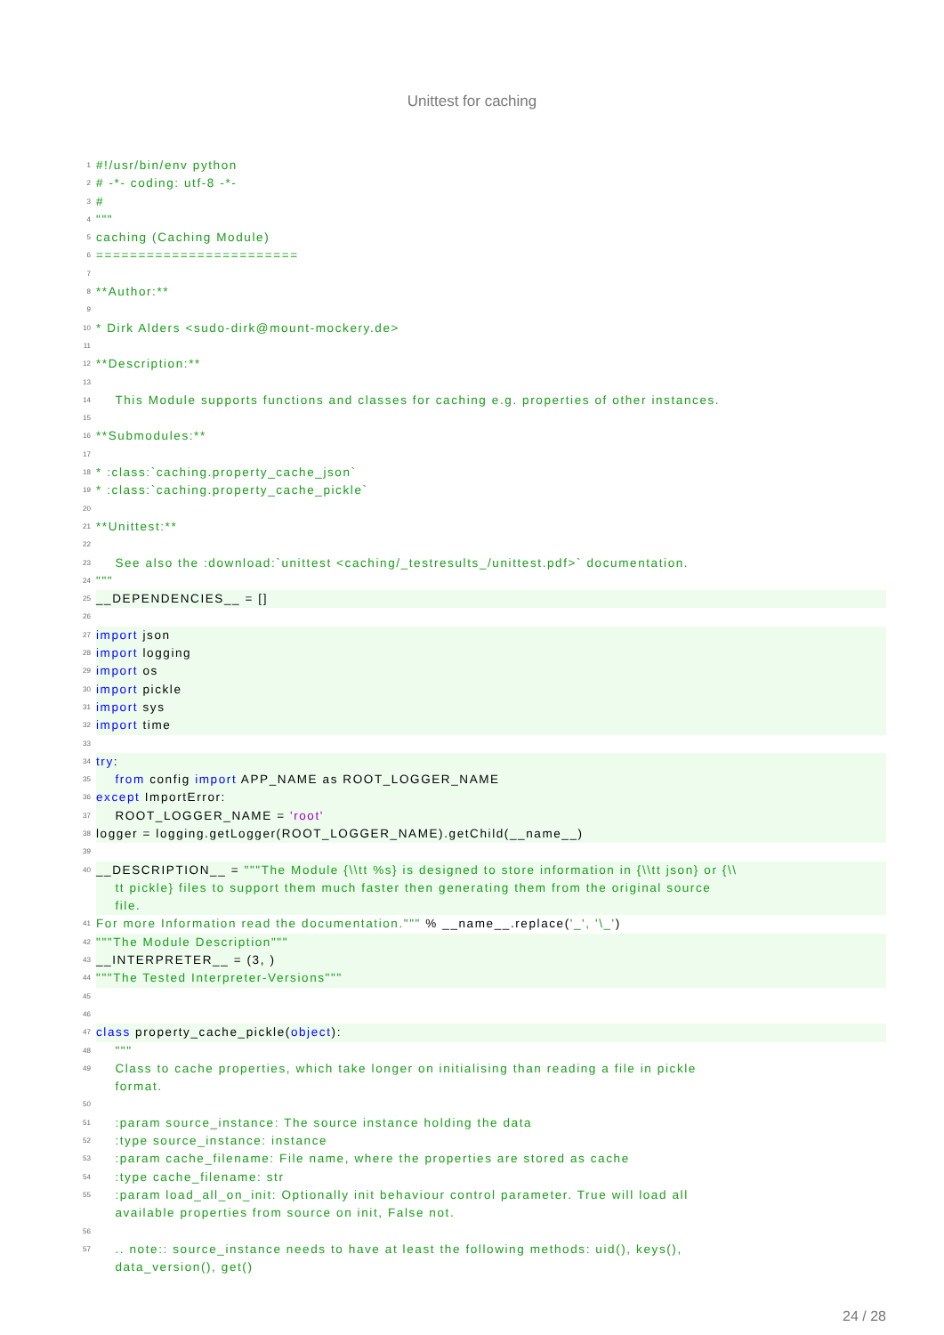Unittest for caching
1 #!/usr/bin/env python
2 # -*- coding: utf-8 -*-
3 #
4 """
5 caching (Caching Module)
6 ========================
7
8 **Author:**
9
10 * Dirk Alders <sudo-dirk@mount-mockery.de>
11
12 **Description:**
13
14 This Module supports functions and classes for caching e.g. properties of other instances.
15
16 **Submodules:**
17
18 * :class:`caching.property_cache_json`
19 * :class:`caching.property_cache_pickle`
20
21 **Unittest:**
22
23 See also the :download:`unittest <caching/_testresults_/unittest.pdf>` documentation.
24 """
25 __DEPENDENCIES__ = []
26
27 import json
28 import logging
29 import os
30 import pickle
31 import sys
32 import time
33
34 try:
35 from config import APP_NAME as ROOT_LOGGER_NAME
36 except ImportError:
37 ROOT_LOGGER_NAME = 'root'
38 logger = logging.getLogger(ROOT_LOGGER_NAME).getChild(__name__)
39
40 __DESCRIPTION__ = """The Module {\\tt %s} is designed to store information in {\\tt json} or {\\ tt pickle} files to support them much faster then generating them from the original source file.
41 For more Information read the documentation.""" % __name__.replace('_', '\_')
42 """The Module Description"""
43 __INTERPRETER__ = (3, )
44 """The Tested Interpreter-Versions"""
45
46
47 class property_cache_pickle(object):
48 """
49 Class to cache properties, which take longer on initialising than reading a file in pickle format.
50
51 :param source_instance: The source instance holding the data
52 :type source_instance: instance
53 :param cache_filename: File name, where the properties are stored as cache
54 :type cache_filename: str
55 :param load_all_on_init: Optionally init behaviour control parameter. True will load all available properties from source on init, False not.
56
57 .. note:: source_instance needs to have at least the following methods: uid(), keys(), data_version(), get()
24 / 28